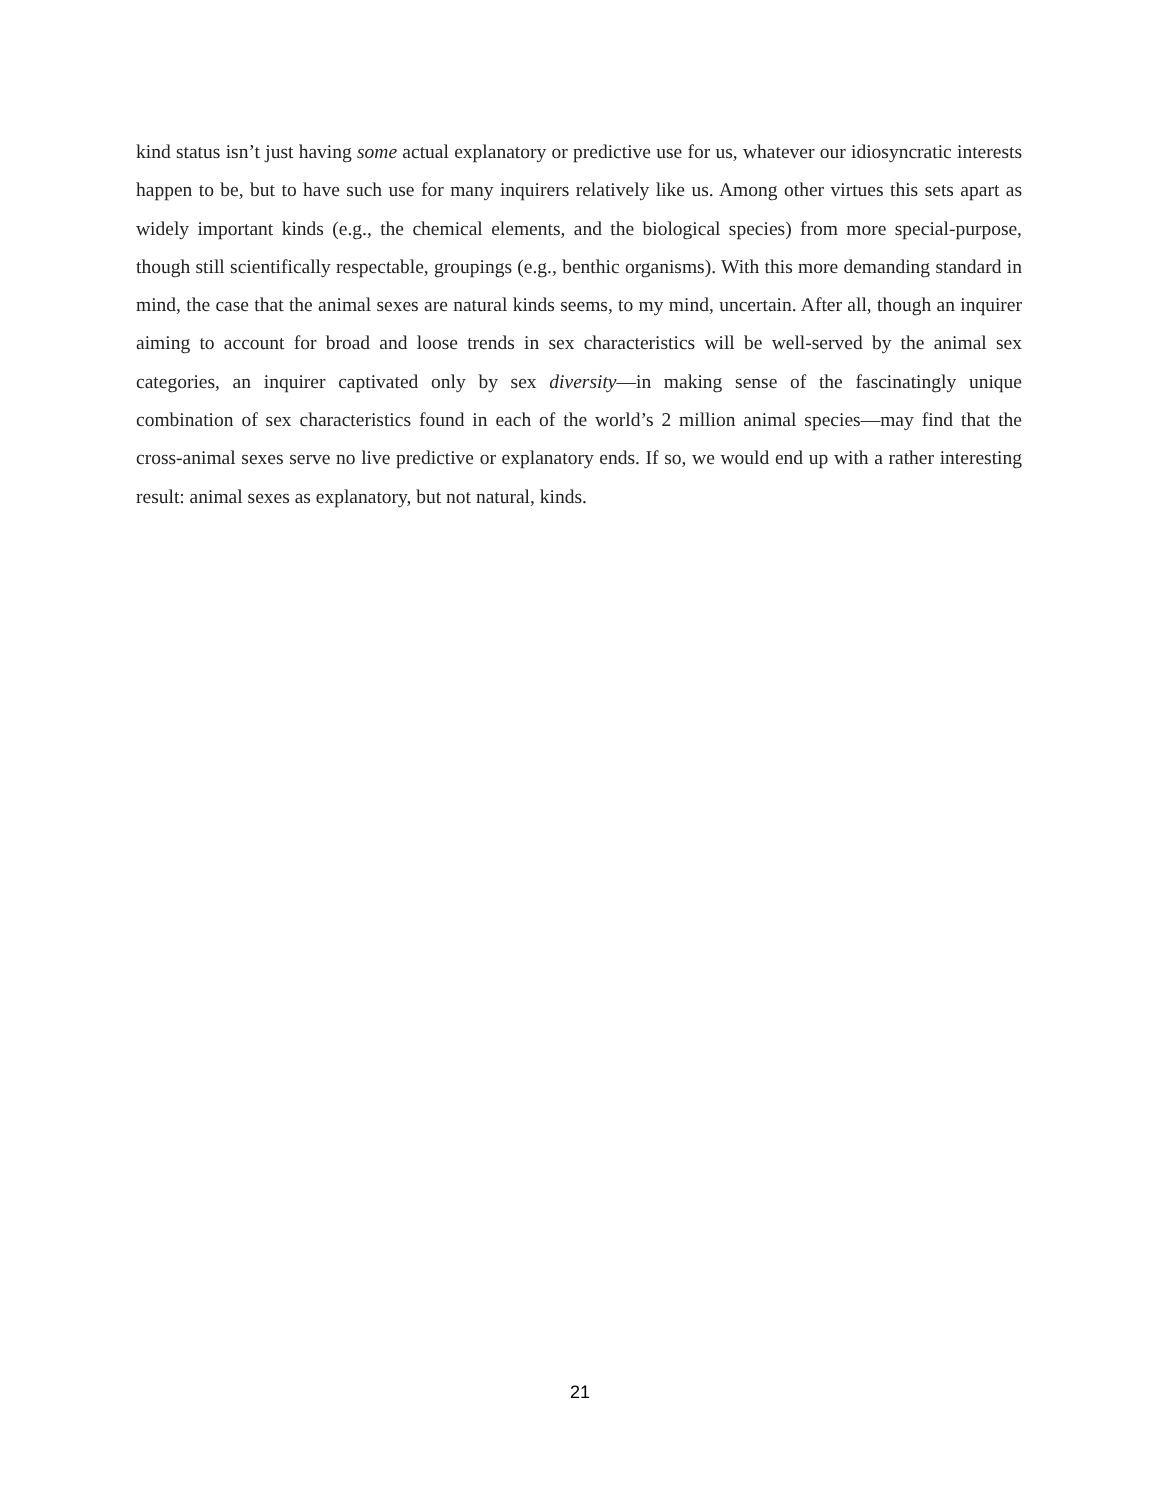kind status isn’t just having some actual explanatory or predictive use for us, whatever our idiosyncratic interests happen to be, but to have such use for many inquirers relatively like us. Among other virtues this sets apart as widely important kinds (e.g., the chemical elements, and the biological species) from more special-purpose, though still scientifically respectable, groupings (e.g., benthic organisms). With this more demanding standard in mind, the case that the animal sexes are natural kinds seems, to my mind, uncertain. After all, though an inquirer aiming to account for broad and loose trends in sex characteristics will be well-served by the animal sex categories, an inquirer captivated only by sex diversity—in making sense of the fascinatingly unique combination of sex characteristics found in each of the world’s 2 million animal species—may find that the cross-animal sexes serve no live predictive or explanatory ends. If so, we would end up with a rather interesting result: animal sexes as explanatory, but not natural, kinds.
21